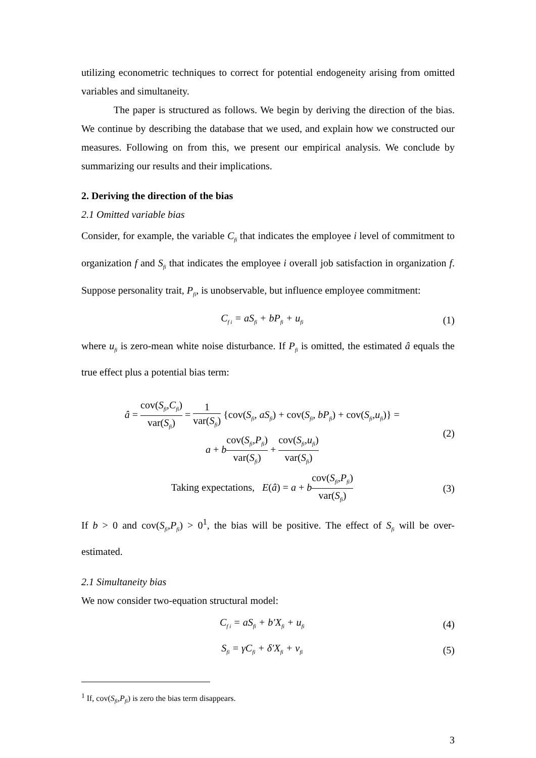utilizing econometric techniques to correct for potential endogeneity arising from omitted variables and simultaneity.
The paper is structured as follows. We begin by deriving the direction of the bias. We continue by describing the database that we used, and explain how we constructed our measures. Following on from this, we present our empirical analysis. We conclude by summarizing our results and their implications.
2. Deriving the direction of the bias
2.1 Omitted variable bias
Consider, for example, the variable C<sub>fi</sub> that indicates the employee i level of commitment to organization f and S<sub>fi</sub> that indicates the employee i overall job satisfaction in organization f. Suppose personality trait, P<sub>fi</sub>, is unobservable, but influence employee commitment:
C<sub>f i</sub> = aS<sub>fi</sub> + bP<sub>fi</sub> + u<sub>fi</sub>
(1)
where u<sub>fi</sub> is zero-mean white noise disturbance. If P<sub>fi</sub> is omitted, the estimated â equals the true effect plus a potential bias term:
â = cov(S<sub>fi</sub>,C<sub>fi</sub>) var(S<sub>fi</sub>) = 1 var(S<sub>fi</sub>) {cov(S<sub>fi</sub>, aS<sub>fi</sub>) + cov(S<sub>fi</sub>, bP<sub>fi</sub>) + cov(S<sub>fi</sub>,u<sub>fi</sub>)} =
a + bcov(S<sub>fi</sub>,P<sub>fi</sub>) var(S<sub>fi</sub>) + cov(S<sub>fi</sub>,u<sub>fi</sub>) var(S<sub>fi</sub>)
(2)
Taking expectations, E(â) = a + bcov(S<sub>fi</sub>,P<sub>fi</sub>) var(S<sub>fi</sub>)
(3)
If b > 0 and cov(S<sub>fi</sub>,P<sub>fi</sub>) > 0<sup>1</sup>, the bias will be positive. The effect of S<sub>fi</sub> will be over-estimated.
2.1 Simultaneity bias
We now consider two-equation structural model:
C<sub>f i</sub> = aS<sub>fi</sub> + b′X<sub>fi</sub> + u<sub>fi</sub>
(4)
S<sub>fi</sub> = γC<sub>fi</sub> + δ′X<sub>fi</sub> + v<sub>fi</sub>
(5)
<sup>1</sup> If, cov(S<sub>fi</sub>,P<sub>fi</sub>) is zero the bias term disappears.
3